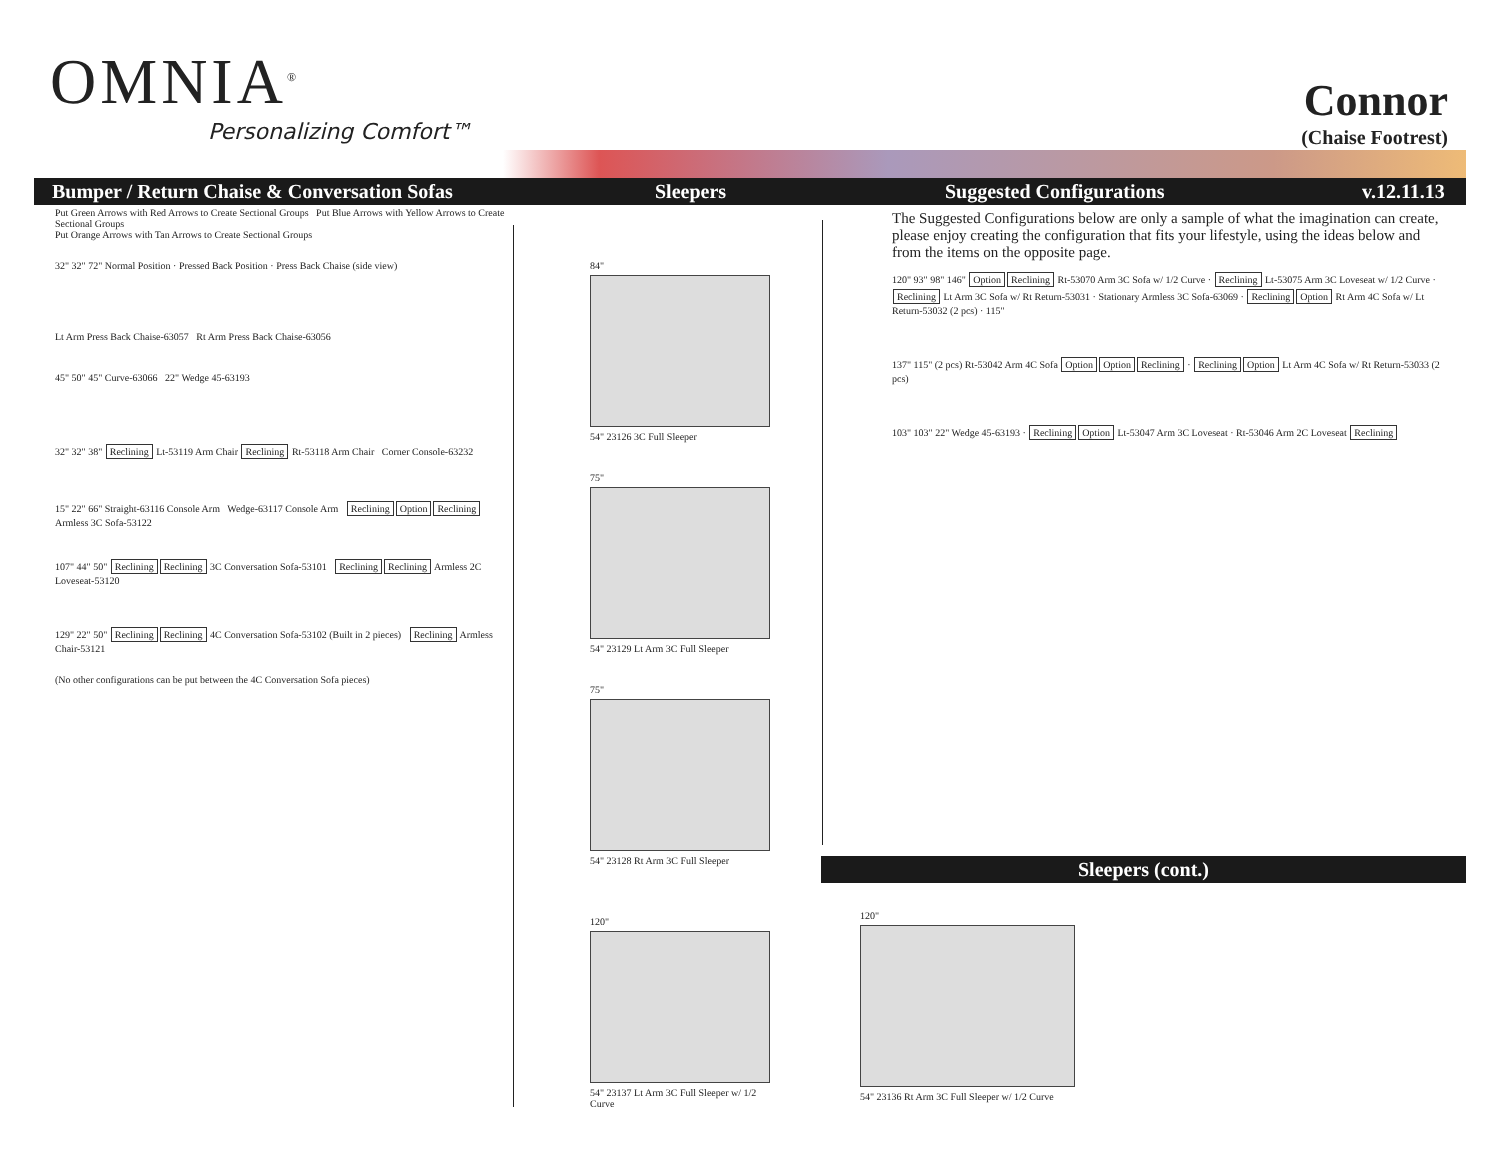OMNIA<sup>®</sup>
Personalizing Comfort™
Connor
(Chaise Footrest)
Bumper / Return Chaise & Conversation Sofas
Sleepers Suggested Configurations v.12.11.13
Put Green Arrows with Red Arrows to Create Sectional Groups Put Blue Arrows with Yellow Arrows to Create Sectional Groups
Put Orange Arrows with Tan Arrows to Create Sectional Groups
32" 32" 72" Normal Position · Pressed Back Position · Press Back Chaise (side view)
Lt Arm Press Back Chaise-63057 Rt Arm Press Back Chaise-63056
45" 50" 45" Curve-63066 22" Wedge 45-63193
32" 32" 38" Reclining Lt-53119 Arm Chair Reclining Rt-53118 Arm Chair Corner Console-63232
15" 22" 66" Straight-63116 Console Arm Wedge-63117 Console Arm Reclining Option Reclining Armless 3C Sofa-53122
107" 44" 50" Reclining Reclining 3C Conversation Sofa-53101 Reclining Reclining Armless 2C Loveseat-53120
129" 22" 50" Reclining Reclining 4C Conversation Sofa-53102 (Built in 2 pieces) Reclining Armless Chair-53121
(No other configurations can be put between the 4C Conversation Sofa pieces)
84"
54" 23126 3C Full Sleeper
75"
54" 23129 Lt Arm 3C Full Sleeper
75"
54" 23128 Rt Arm 3C Full Sleeper
120"
54" 23137 Lt Arm 3C Full Sleeper w/ 1/2 Curve
The Suggested Configurations below are only a sample of what the imagination can create, please enjoy creating the configuration that fits your lifestyle, using the ideas below and from the items on the opposite page.
120" 93" 98" 146" Option Reclining Rt-53070 Arm 3C Sofa w/ 1/2 Curve · Reclining Lt-53075 Arm 3C Loveseat w/ 1/2 Curve · Reclining Lt Arm 3C Sofa w/ Rt Return-53031 · Stationary Armless 3C Sofa-63069 · Reclining Option Rt Arm 4C Sofa w/ Lt Return-53032 (2 pcs) · 115"
137" 115" (2 pcs) Rt-53042 Arm 4C Sofa Option Option Reclining · Reclining Option Lt Arm 4C Sofa w/ Rt Return-53033 (2 pcs)
103" 103" 22" Wedge 45-63193 · Reclining Option Lt-53047 Arm 3C Loveseat · Rt-53046 Arm 2C Loveseat Reclining
Sleepers (cont.)
120"
54" 23136 Rt Arm 3C Full Sleeper w/ 1/2 Curve